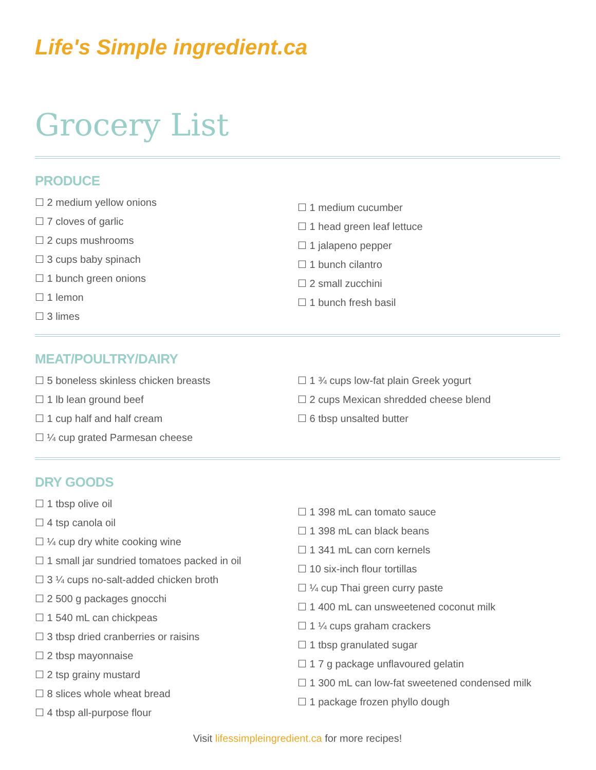Life's Simple ingredient.ca
Grocery List
PRODUCE
☐ 2 medium yellow onions
☐ 7 cloves of garlic
☐ 2 cups mushrooms
☐ 3 cups baby spinach
☐ 1 bunch green onions
☐ 1 lemon
☐ 3 limes
☐ 1 medium cucumber
☐ 1 head green leaf lettuce
☐ 1 jalapeno pepper
☐ 1 bunch cilantro
☐ 2 small zucchini
☐ 1 bunch fresh basil
MEAT/POULTRY/DAIRY
☐ 5 boneless skinless chicken breasts
☐ 1 lb lean ground beef
☐ 1 cup half and half cream
☐ ¼ cup grated Parmesan cheese
☐ 1 ¾ cups low-fat plain Greek yogurt
☐ 2 cups Mexican shredded cheese blend
☐ 6 tbsp unsalted butter
DRY GOODS
☐ 1 tbsp olive oil
☐ 4 tsp canola oil
☐ ¼ cup dry white cooking wine
☐ 1 small jar sundried tomatoes packed in oil
☐ 3 ¼ cups no-salt-added chicken broth
☐ 2 500 g packages gnocchi
☐ 1 540 mL can chickpeas
☐ 3 tbsp dried cranberries or raisins
☐ 2 tbsp mayonnaise
☐ 2 tsp grainy mustard
☐ 8 slices whole wheat bread
☐ 4 tbsp all-purpose flour
☐ 1 398 mL can tomato sauce
☐ 1 398 mL can black beans
☐ 1 341 mL can corn kernels
☐ 10 six-inch flour tortillas
☐ ¼ cup Thai green curry paste
☐ 1 400 mL can unsweetened coconut milk
☐ 1 ¼ cups graham crackers
☐ 1 tbsp granulated sugar
☐ 1 7 g package unflavoured gelatin
☐ 1 300 mL can low-fat sweetened condensed milk
☐ 1 package frozen phyllo dough
Visit lifessimpleingredient.ca for more recipes!